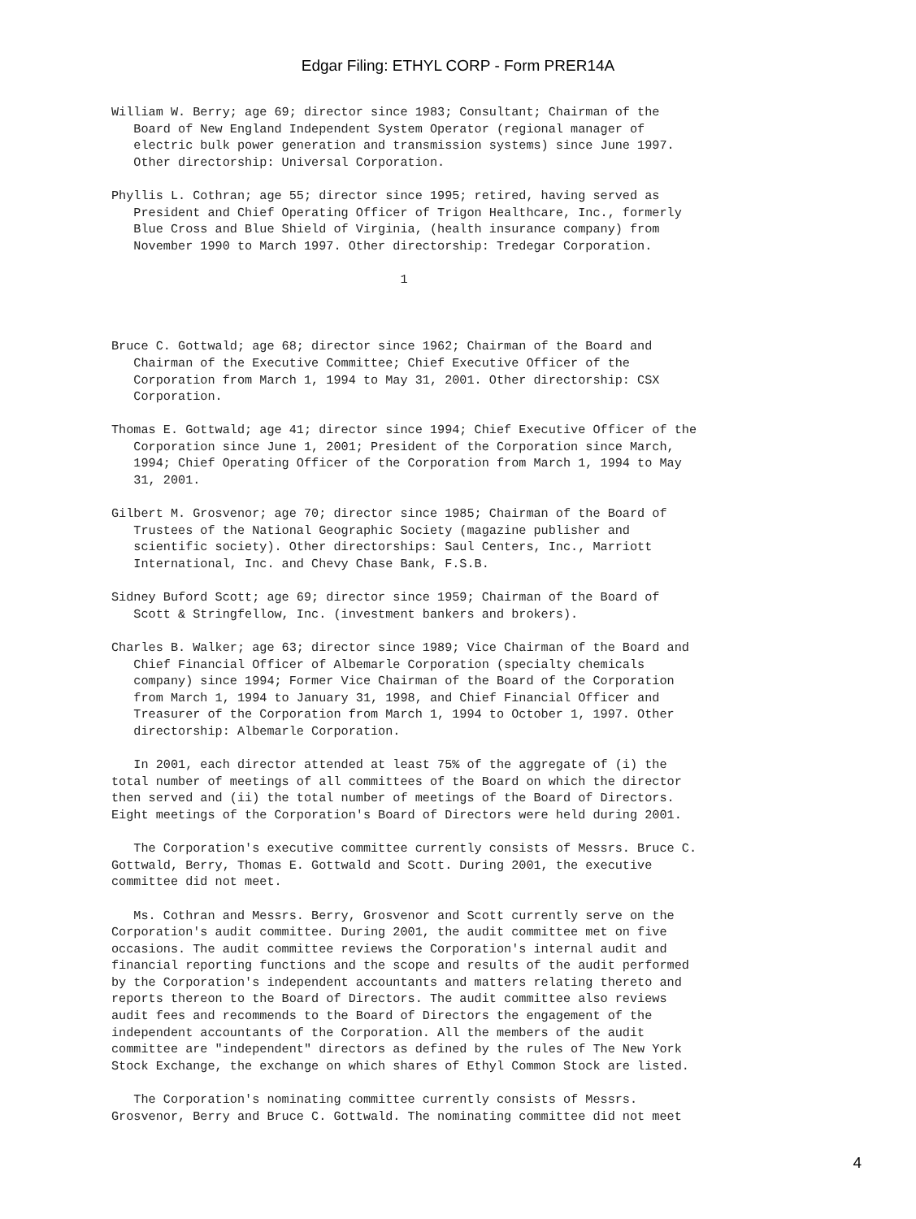Edgar Filing: ETHYL CORP - Form PRER14A
William W. Berry; age 69; director since 1983; Consultant; Chairman of the
   Board of New England Independent System Operator (regional manager of
   electric bulk power generation and transmission systems) since June 1997.
   Other directorship: Universal Corporation.

Phyllis L. Cothran; age 55; director since 1995; retired, having served as
   President and Chief Operating Officer of Trigon Healthcare, Inc., formerly
   Blue Cross and Blue Shield of Virginia, (health insurance company) from
   November 1990 to March 1997. Other directorship: Tredegar Corporation.

                                       1



Bruce C. Gottwald; age 68; director since 1962; Chairman of the Board and
   Chairman of the Executive Committee; Chief Executive Officer of the
   Corporation from March 1, 1994 to May 31, 2001. Other directorship: CSX
   Corporation.

Thomas E. Gottwald; age 41; director since 1994; Chief Executive Officer of the
   Corporation since June 1, 2001; President of the Corporation since March,
   1994; Chief Operating Officer of the Corporation from March 1, 1994 to May
   31, 2001.

Gilbert M. Grosvenor; age 70; director since 1985; Chairman of the Board of
   Trustees of the National Geographic Society (magazine publisher and
   scientific society). Other directorships: Saul Centers, Inc., Marriott
   International, Inc. and Chevy Chase Bank, F.S.B.

Sidney Buford Scott; age 69; director since 1959; Chairman of the Board of
   Scott & Stringfellow, Inc. (investment bankers and brokers).

Charles B. Walker; age 63; director since 1989; Vice Chairman of the Board and
   Chief Financial Officer of Albemarle Corporation (specialty chemicals
   company) since 1994; Former Vice Chairman of the Board of the Corporation
   from March 1, 1994 to January 31, 1998, and Chief Financial Officer and
   Treasurer of the Corporation from March 1, 1994 to October 1, 1997. Other
   directorship: Albemarle Corporation.

   In 2001, each director attended at least 75% of the aggregate of (i) the
total number of meetings of all committees of the Board on which the director
then served and (ii) the total number of meetings of the Board of Directors.
Eight meetings of the Corporation's Board of Directors were held during 2001.

   The Corporation's executive committee currently consists of Messrs. Bruce C.
Gottwald, Berry, Thomas E. Gottwald and Scott. During 2001, the executive
committee did not meet.

   Ms. Cothran and Messrs. Berry, Grosvenor and Scott currently serve on the
Corporation's audit committee. During 2001, the audit committee met on five
occasions. The audit committee reviews the Corporation's internal audit and
financial reporting functions and the scope and results of the audit performed
by the Corporation's independent accountants and matters relating thereto and
reports thereon to the Board of Directors. The audit committee also reviews
audit fees and recommends to the Board of Directors the engagement of the
independent accountants of the Corporation. All the members of the audit
committee are "independent" directors as defined by the rules of The New York
Stock Exchange, the exchange on which shares of Ethyl Common Stock are listed.

   The Corporation's nominating committee currently consists of Messrs.
Grosvenor, Berry and Bruce C. Gottwald. The nominating committee did not meet
4